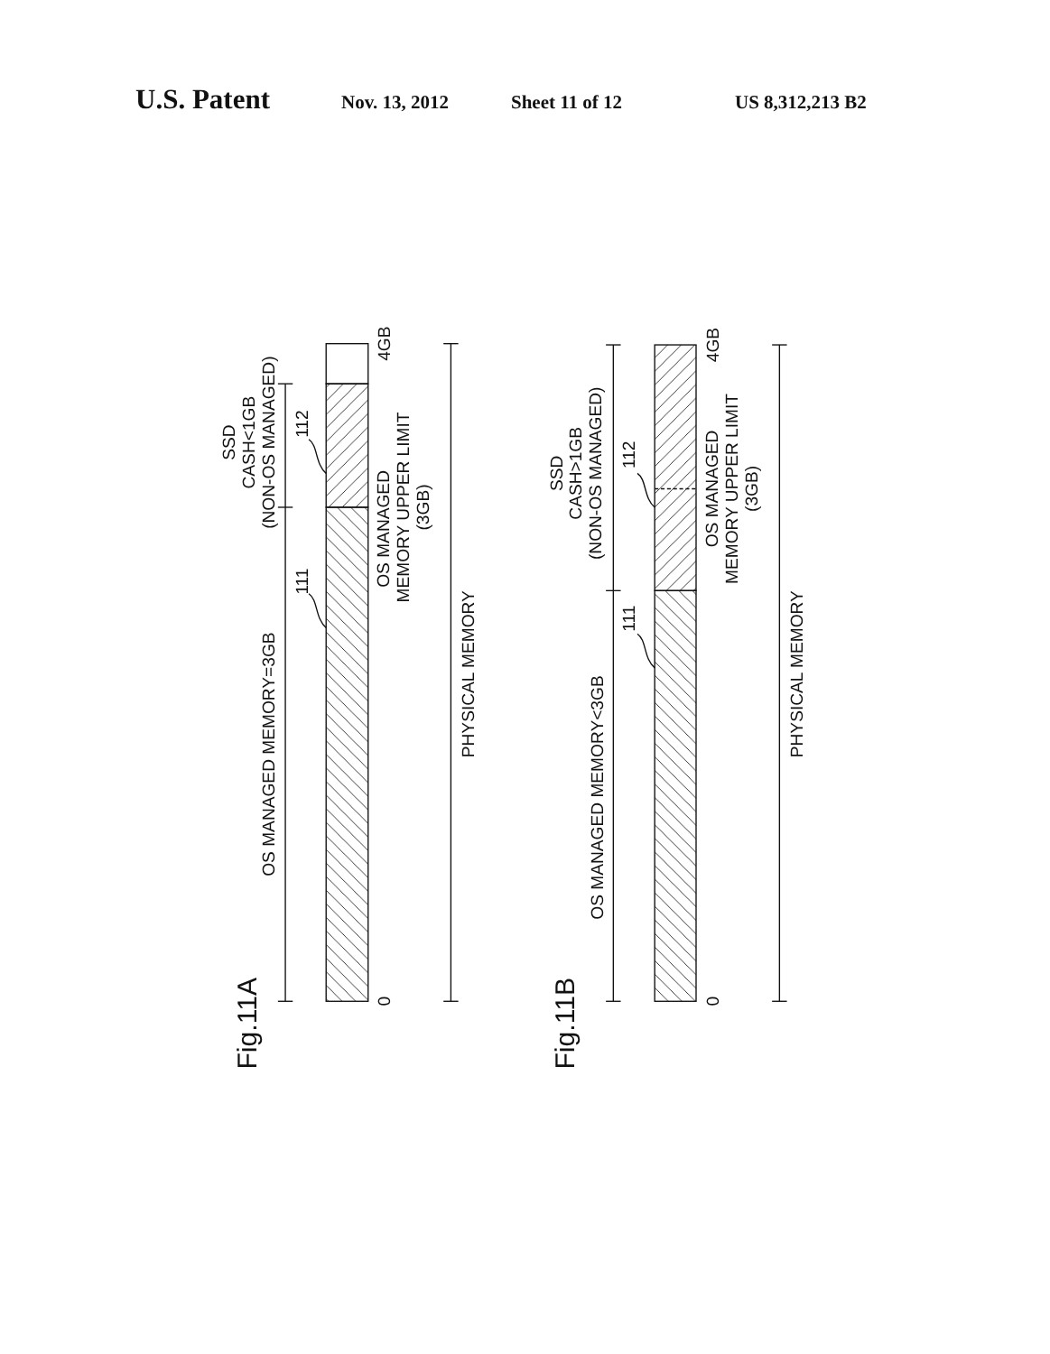U.S. Patent Nov. 13, 2012 Sheet 11 of 12 US 8,312,213 B2
Fig.11A
OS MANAGED MEMORY=3GB
SSD
CASH<1GB
(NON-OS MANAGED)
112
111
4GB
0
OS MANAGED
MEMORY UPPER LIMIT
(3GB)
PHYSICAL MEMORY
Fig.11B
OS MANAGED MEMORY<3GB
SSD
CASH>1GB
(NON-OS MANAGED)
112
111
4GB
0
OS MANAGED
MEMORY UPPER LIMIT
(3GB)
PHYSICAL MEMORY